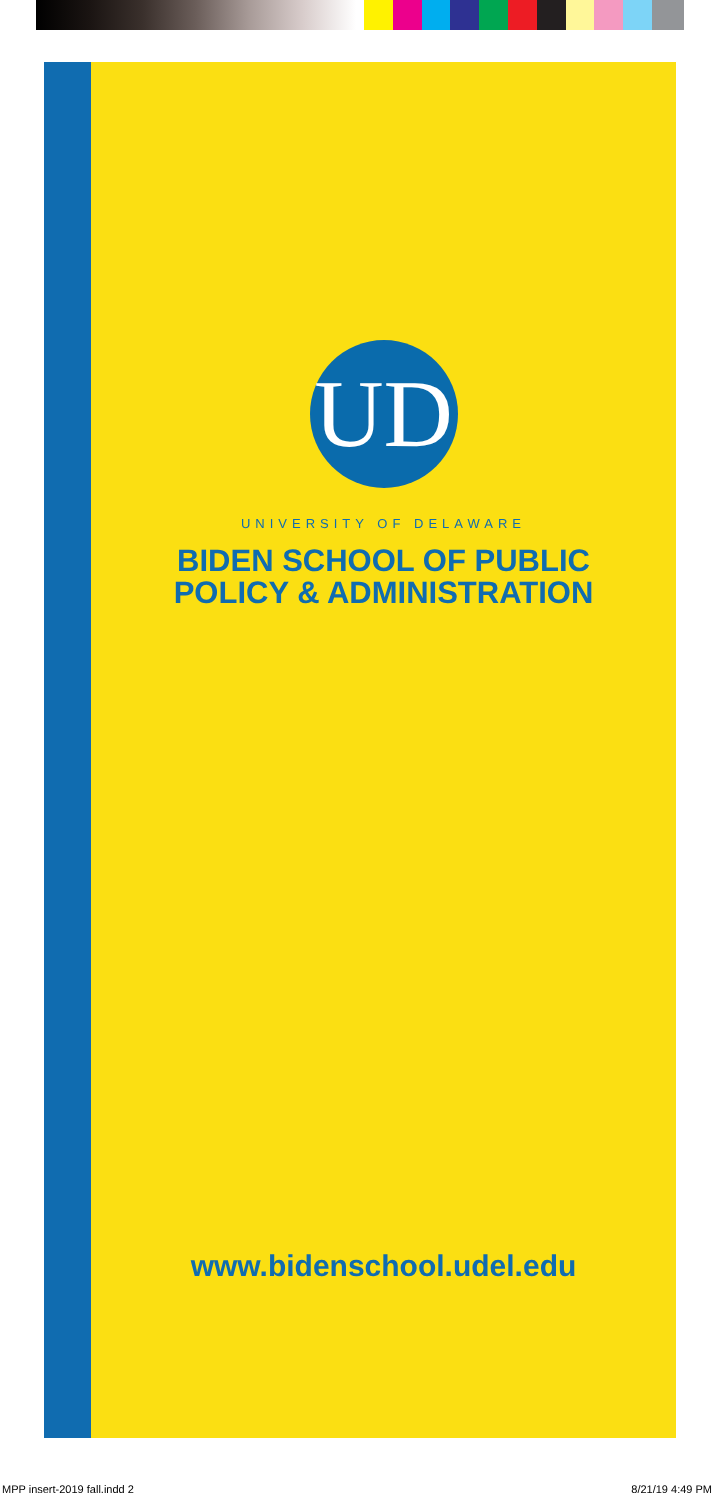UD
UNIVERSITY OF DELAWARE
BIDEN SCHOOL OF PUBLIC
POLICY & ADMINISTRATION
www.bidenschool.udel.edu
MPP insert-2019 fall.indd 2 8/21/19 4:49 PM